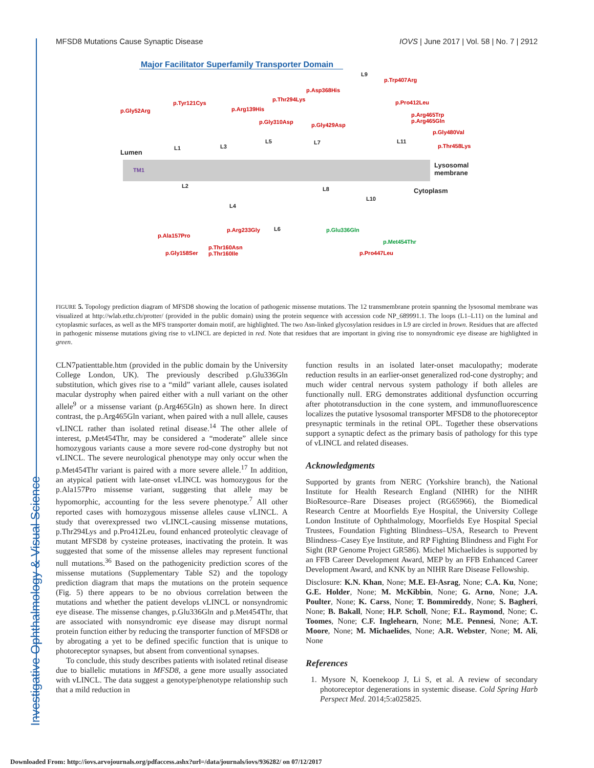MFSD8 Mutations Cause Synaptic Disease IOVS | June 2017 | Vol. 58 | No. 7 | 2912
Investigative Ophthalmology & Visual Science
Major Facilitator Superfamily Transporter Domain
p.Gly52Arg
p.Tyr121Cys
p.Arg139His
p.Thr294Lys
p.Gly310Asp
p.Asp368His
p.Gly429Asp
L9
p.Trp407Arg
p.Pro412Leu
p.Arg465Trp
p.Arg465Gln
p.Gly480Val
p.Thr458Lys
Lumen
L1 L3
L5 L7 L11
TM1
Lysosomal
membrane
L2 L8 Cytoplasm
L4
L10
L6
p.Arg233Gly p.Glu336Gln
p.Ala157Pro
p.Met454Thr
p.Thr160Asn
p.Thr160Ile
p.Gly158Ser p.Pro447Leu
FIGURE 5. Topology prediction diagram of MFSD8 showing the location of pathogenic missense mutations. The 12 transmembrane protein spanning the lysosomal membrane was visualized at http://wlab.ethz.ch/protter/ (provided in the public domain) using the protein sequence with accession code NP_689991.1. The loops (L1–L11) on the luminal and cytoplasmic surfaces, as well as the MFS transporter domain motif, are highlighted. The two Asn-linked glycosylation residues in L9 are circled in brown. Residues that are affected in pathogenic missense mutations giving rise to vLINCL are depicted in red. Note that residues that are important in giving rise to nonsyndromic eye disease are highlighted in green.
CLN7patienttable.htm (provided in the public domain by the University College London, UK). The previously described p.Glu336Gln substitution, which gives rise to a “mild” variant allele, causes isolated macular dystrophy when paired either with a null variant on the other allele<sup>9</sup> or a missense variant (p.Arg465Gln) as shown here. In direct contrast, the p.Arg465Gln variant, when paired with a null allele, causes vLINCL rather than isolated retinal disease.<sup>14</sup> The other allele of interest, p.Met454Thr, may be considered a “moderate” allele since homozygous variants cause a more severe rod-cone dystrophy but not vLINCL. The severe neurological phenotype may only occur when the p.Met454Thr variant is paired with a more severe allele.<sup>17</sup> In addition, an atypical patient with late-onset vLINCL was homozygous for the p.Ala157Pro missense variant, suggesting that allele may be hypomorphic, accounting for the less severe phenotype.<sup>7</sup> All other reported cases with homozygous missense alleles cause vLINCL. A study that overexpressed two vLINCL-causing missense mutations, p.Thr294Lys and p.Pro412Leu, found enhanced proteolytic cleavage of mutant MFSD8 by cysteine proteases, inactivating the protein. It was suggested that some of the missense alleles may represent functional null mutations.<sup>36</sup> Based on the pathogenicity prediction scores of the missense mutations (Supplementary Table S2) and the topology prediction diagram that maps the mutations on the protein sequence (Fig. 5) there appears to be no obvious correlation between the mutations and whether the patient develops vLINCL or nonsyndromic eye disease. The missense changes, p.Glu336Gln and p.Met454Thr, that are associated with nonsyndromic eye disease may disrupt normal protein function either by reducing the transporter function of MFSD8 or by abrogating a yet to be defined specific function that is unique to photoreceptor synapses, but absent from conventional synapses.
To conclude, this study describes patients with isolated retinal disease due to biallelic mutations in MFSD8, a gene more usually associated with vLINCL. The data suggest a genotype/phenotype relationship such that a mild reduction in
function results in an isolated later-onset maculopathy; moderate reduction results in an earlier-onset generalized rod-cone dystrophy; and much wider central nervous system pathology if both alleles are functionally null. ERG demonstrates additional dysfunction occurring after phototransduction in the cone system, and immunofluorescence localizes the putative lysosomal transporter MFSD8 to the photoreceptor presynaptic terminals in the retinal OPL. Together these observations support a synaptic defect as the primary basis of pathology for this type of vLINCL and related diseases.
Acknowledgments
Supported by grants from NERC (Yorkshire branch), the National Institute for Health Research England (NIHR) for the NIHR BioResource–Rare Diseases project (RG65966), the Biomedical Research Centre at Moorfields Eye Hospital, the University College London Institute of Ophthalmology, Moorfields Eye Hospital Special Trustees, Foundation Fighting Blindness–USA, Research to Prevent Blindness–Casey Eye Institute, and RP Fighting Blindness and Fight For Sight (RP Genome Project GR586). Michel Michaelides is supported by an FFB Career Development Award, MEP by an FFB Enhanced Career Development Award, and KNK by an NIHR Rare Disease Fellowship.
Disclosure: K.N. Khan, None; M.E. El-Asrag, None; C.A. Ku, None; G.E. Holder, None; M. McKibbin, None; G. Arno, None; J.A. Poulter, None; K. Carss, None; T. Bommireddy, None; S. Bagheri, None; B. Bakall, None; H.P. Scholl, None; F.L. Raymond, None; C. Toomes, None; C.F. Inglehearn, None; M.E. Pennesi, None; A.T. Moore, None; M. Michaelides, None; A.R. Webster, None; M. Ali, None
References
1. Mysore N, Koenekoop J, Li S, et al. A review of secondary photoreceptor degenerations in systemic disease. Cold Spring Harb Perspect Med. 2014;5:a025825.
Downloaded From: http://iovs.arvojournals.org/pdfaccess.ashx?url=/data/journals/iovs/936282/ on 07/12/2017